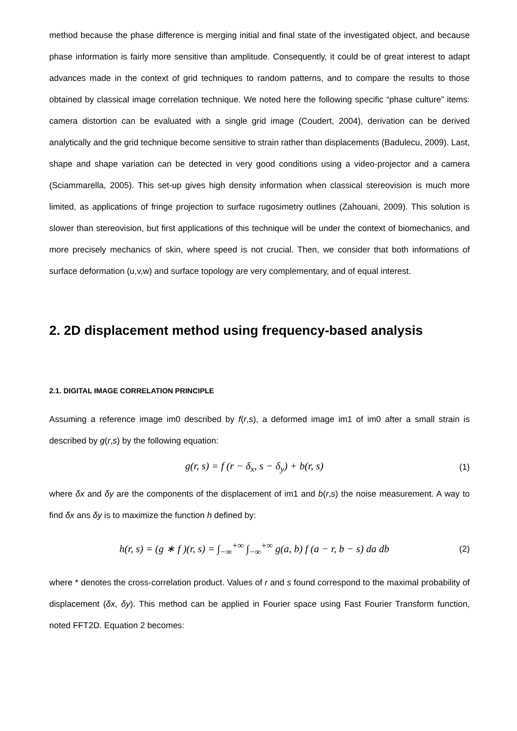method because the phase difference is merging initial and final state of the investigated object, and because phase information is fairly more sensitive than amplitude. Consequently, it could be of great interest to adapt advances made in the context of grid techniques to random patterns, and to compare the results to those obtained by classical image correlation technique. We noted here the following specific “phase culture” items: camera distortion can be evaluated with a single grid image (Coudert, 2004), derivation can be derived analytically and the grid technique become sensitive to strain rather than displacements (Badulecu, 2009). Last, shape and shape variation can be detected in very good conditions using a video-projector and a camera (Sciammarella, 2005). This set-up gives high density information when classical stereovision is much more limited, as applications of fringe projection to surface rugosimetry outlines (Zahouani, 2009). This solution is slower than stereovision, but first applications of this technique will be under the context of biomechanics, and more precisely mechanics of skin, where speed is not crucial. Then, we consider that both informations of surface deformation (u,v,w) and surface topology are very complementary, and of equal interest.
2. 2D displacement method using frequency-based analysis
2.1. DIGITAL IMAGE CORRELATION PRINCIPLE
Assuming a reference image im0 described by f(r,s), a deformed image im1 of im0 after a small strain is described by g(r,s) by the following equation:
g(r, s) = f (r − δ<sub>x</sub>, s − δ<sub>y</sub>) + b(r, s) (1)
where δx and δy are the components of the displacement of im1 and b(r,s) the noise measurement. A way to find δx ans δy is to maximize the function h defined by:
h(r, s) = (g ∗ f )(r, s) = ∫<sub>−∞</sub><sup>+∞</sup> ∫<sub>−∞</sub><sup>+∞</sup> g(a, b) f (a − r, b − s) da db (2)
where * denotes the cross-correlation product. Values of r and s found correspond to the maximal probability of displacement (δx, δy). This method can be applied in Fourier space using Fast Fourier Transform function, noted FFT2D. Equation 2 becomes: